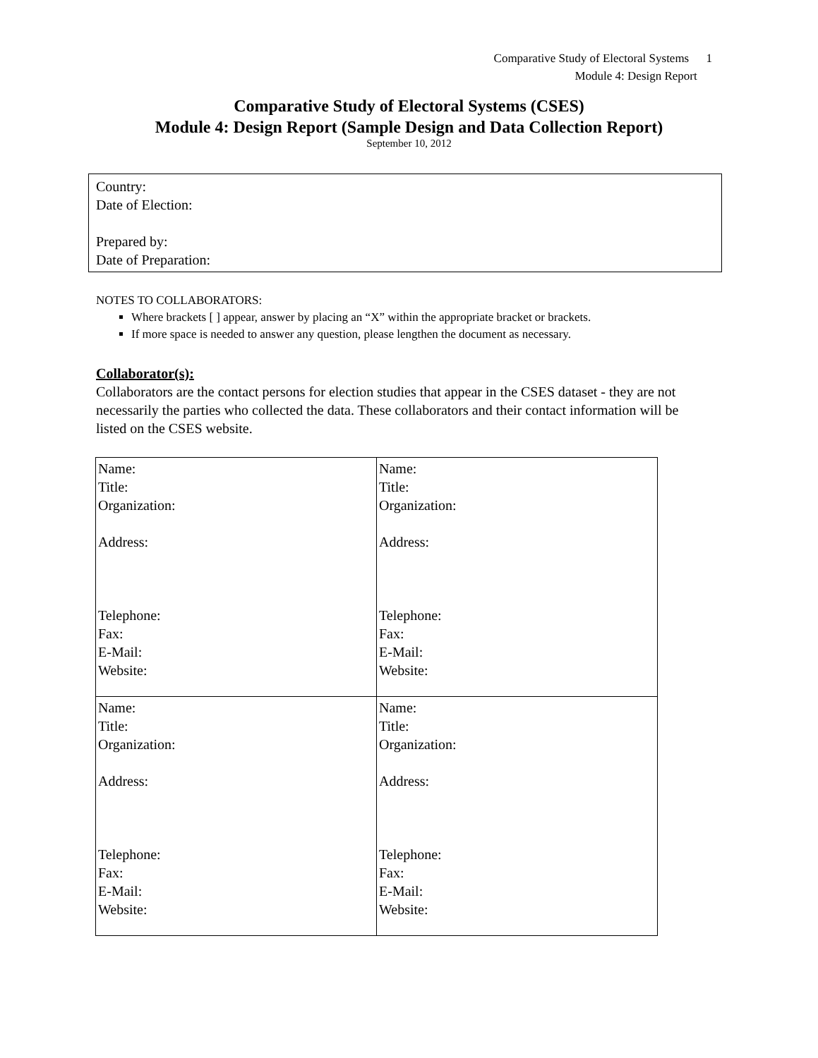Comparative Study of Electoral Systems 1
Module 4: Design Report
Comparative Study of Electoral Systems (CSES)
Module 4: Design Report (Sample Design and Data Collection Report)
September 10, 2012
Country:
Date of Election:
Prepared by:
Date of Preparation:
NOTES TO COLLABORATORS:
Where brackets [ ] appear, answer by placing an “X” within the appropriate bracket or brackets.
If more space is needed to answer any question, please lengthen the document as necessary.
Collaborator(s):
Collaborators are the contact persons for election studies that appear in the CSES dataset - they are not necessarily the parties who collected the data. These collaborators and their contact information will be listed on the CSES website.
| Name: Title: Organization: Address: Telephone: Fax: E-Mail: Website: | Name: Title: Organization: Address: Telephone: Fax: E-Mail: Website: |
| Name: Title: Organization: Address: Telephone: Fax: E-Mail: Website: | Name: Title: Organization: Address: Telephone: Fax: E-Mail: Website: |